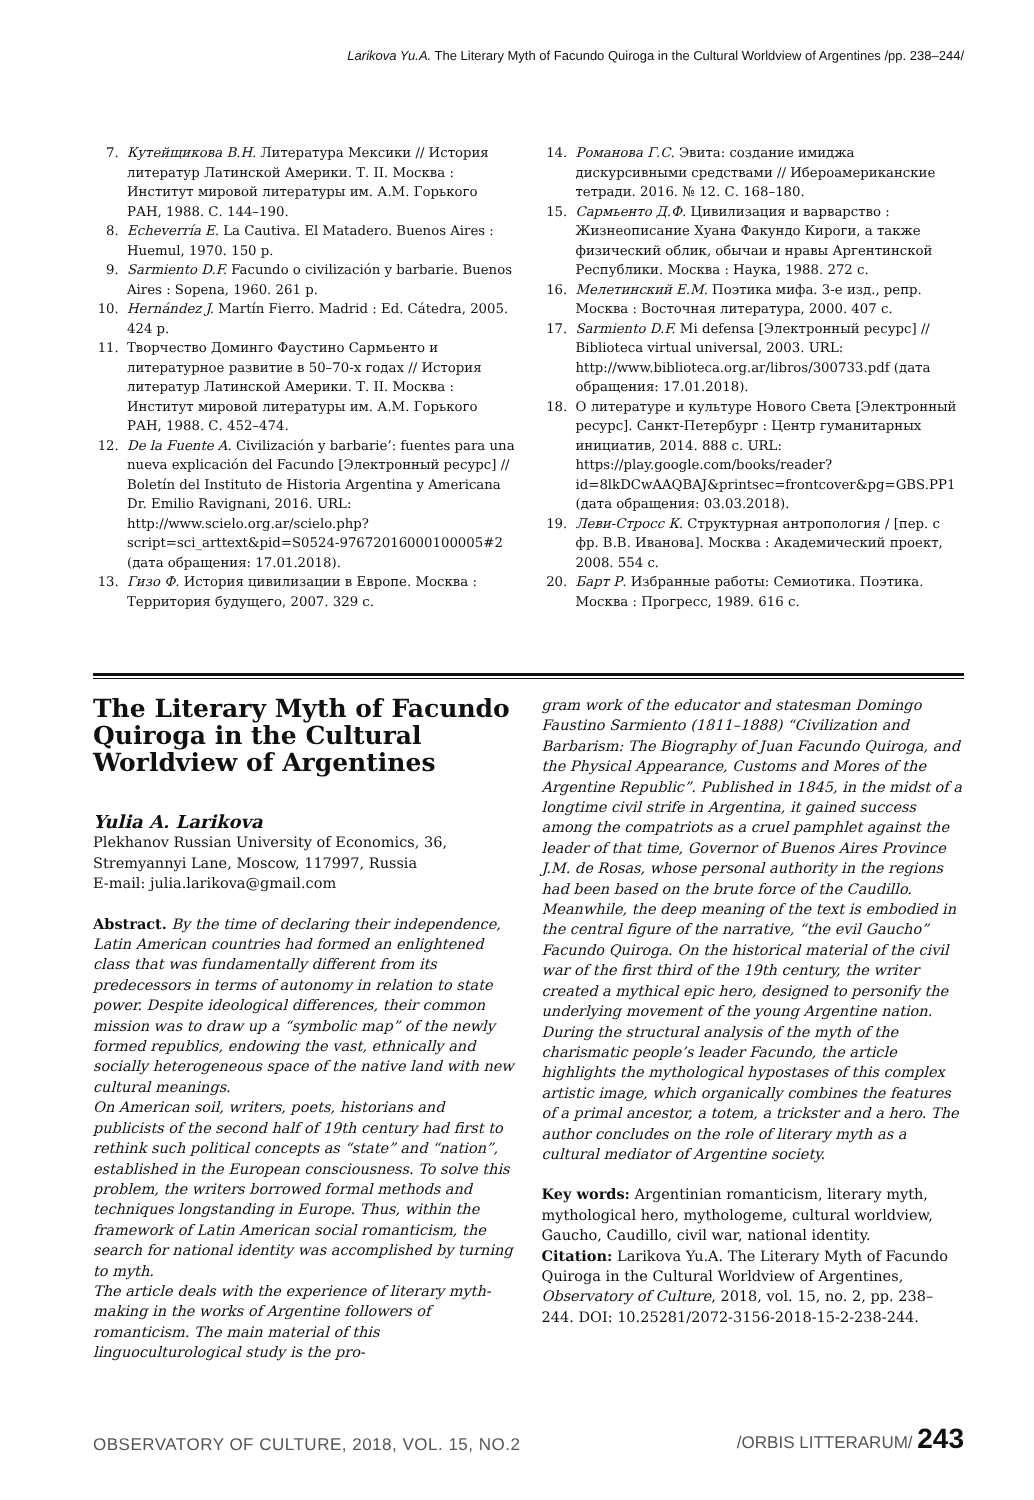Larikova Yu.A. The Literary Myth of Facundo Quiroga in the Cultural Worldview of Argentines /pp. 238–244/
7. Кутейщикова В.Н. Литература Мексики // История литератур Латинской Америки. Т. II. Москва : Институт мировой литературы им. А.М. Горького РАН, 1988. С. 144–190.
8. Echeverría E. La Cautiva. El Matadero. Buenos Aires : Huemul, 1970. 150 p.
9. Sarmiento D.F. Facundo o civilización y barbarie. Buenos Aires : Sopena, 1960. 261 p.
10. Hernández J. Martín Fierro. Madrid : Ed. Cátedra, 2005. 424 p.
11. Творчество Доминго Фаустино Сармьенто и литературное развитие в 50–70-х годах // История литератур Латинской Америки. Т. II. Москва : Институт мировой литературы им. А.М. Горького РАН, 1988. С. 452–474.
12. De la Fuente A. Civilización y barbarie’: fuentes para una nueva explicación del Facundo [Электронный ресурс] // Boletín del Instituto de Historia Argentina y Americana Dr. Emilio Ravignani, 2016. URL: http://www.scielo.org.ar/scielo.php?script=sci_arttext&pid=S0524-97672016000100005#2 (дата обращения: 17.01.2018).
13. Гизо Ф. История цивилизации в Европе. Москва : Территория будущего, 2007. 329 с.
14. Романова Г.С. Эвита: создание имиджа дискурсивными средствами // Ибероамериканские тетради. 2016. № 12. С. 168–180.
15. Сармьенто Д.Ф. Цивилизация и варварство : Жизнеописание Хуана Факундо Кироги, а также физический облик, обычаи и нравы Аргентинской Республики. Москва : Наука, 1988. 272 с.
16. Мелетинский Е.М. Поэтика мифа. 3-е изд., репр. Москва : Восточная литература, 2000. 407 с.
17. Sarmiento D.F. Mi defensa [Электронный ресурс] // Biblioteca virtual universal, 2003. URL: http://www.biblioteca.org.ar/libros/300733.pdf (дата обращения: 17.01.2018).
18. О литературе и культуре Нового Света [Электронный ресурс]. Санкт-Петербург : Центр гуманитарных инициатив, 2014. 888 с. URL: https://play.google.com/books/reader?id=8lkDCwAAQBAJ&printsec=frontcover&pg=GBS.PP1 (дата обращения: 03.03.2018).
19. Леви-Стросс К. Структурная антропология / [пер. с фр. В.В. Иванова]. Москва : Академический проект, 2008. 554 с.
20. Барт Р. Избранные работы: Семиотика. Поэтика. Москва : Прогресс, 1989. 616 с.
The Literary Myth of Facundo Quiroga in the Cultural Worldview of Argentines
Yulia A. Larikova
Plekhanov Russian University of Economics, 36, Stremyannyi Lane, Moscow, 117997, Russia
E-mail: julia.larikova@gmail.com
Abstract. By the time of declaring their independence, Latin American countries had formed an enlightened class that was fundamentally different from its predecessors in terms of autonomy in relation to state power. Despite ideological differences, their common mission was to draw up a “symbolic map” of the newly formed republics, endowing the vast, ethnically and socially heterogeneous space of the native land with new cultural meanings.
On American soil, writers, poets, historians and publicists of the second half of 19th century had first to rethink such political concepts as “state” and “nation”, established in the European consciousness. To solve this problem, the writers borrowed formal methods and techniques longstanding in Europe. Thus, within the framework of Latin American social romanticism, the search for national identity was accomplished by turning to myth.
The article deals with the experience of literary myth-making in the works of Argentine followers of romanticism. The main material of this linguoculturological study is the pro-
gram work of the educator and statesman Domingo Faustino Sarmiento (1811–1888) “Civilization and Barbarism: The Biography of Juan Facundo Quiroga, and the Physical Appearance, Customs and Mores of the Argentine Republic”. Published in 1845, in the midst of a longtime civil strife in Argentina, it gained success among the compatriots as a cruel pamphlet against the leader of that time, Governor of Buenos Aires Province J.M. de Rosas, whose personal authority in the regions had been based on the brute force of the Caudillo. Meanwhile, the deep meaning of the text is embodied in the central figure of the narrative, “the evil Gaucho” Facundo Quiroga. On the historical material of the civil war of the first third of the 19th century, the writer created a mythical epic hero, designed to personify the underlying movement of the young Argentine nation.
During the structural analysis of the myth of the charismatic people’s leader Facundo, the article highlights the mythological hypostases of this complex artistic image, which organically combines the features of a primal ancestor, a totem, a trickster and a hero. The author concludes on the role of literary myth as a cultural mediator of Argentine society.
Key words: Argentinian romanticism, literary myth, mythological hero, mythologeme, cultural worldview, Gaucho, Caudillo, civil war, national identity.
Citation: Larikova Yu.A. The Literary Myth of Facundo Quiroga in the Cultural Worldview of Argentines, Observatory of Culture, 2018, vol. 15, no. 2, pp. 238–244. DOI: 10.25281/2072-3156-2018-15-2-238-244.
OBSERVATORY OF CULTURE, 2018, VOL. 15, NO.2 /ORBIS LITTERARUM/ 243